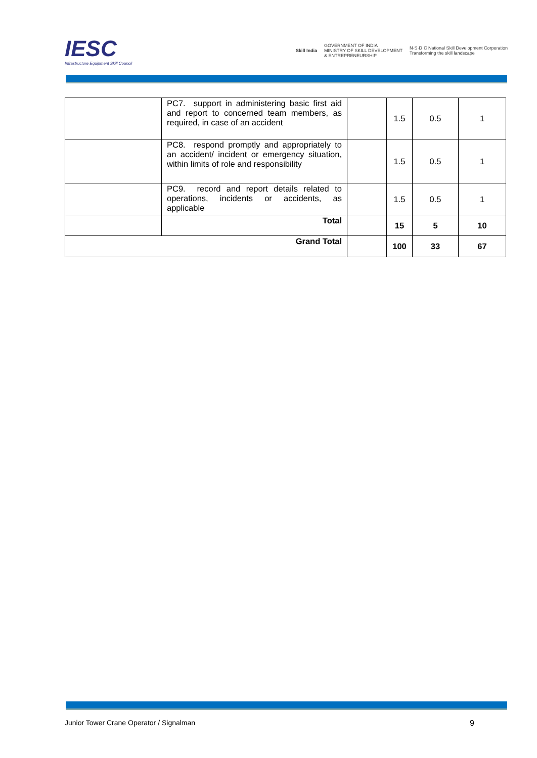IESC
Infrastructure Equipment Skill Council
Skill India GOVERNMENT OF INDIA
MINISTRY OF SKILL DEVELOPMENT
& ENTREPRENEURSHIP N·S·D·C National Skill Development Corporation
Transforming the skill landscape
| | PC7. support in administering basic first aid and report to concerned team members, as required, in case of an accident | | 1.5 | 0.5 | 1 |
| | PC8. respond promptly and appropriately to an accident/ incident or emergency situation, within limits of role and responsibility | | 1.5 | 0.5 | 1 |
| | PC9. record and report details related to operations, incidents or accidents, as applicable | | 1.5 | 0.5 | 1 |
| | Total | | 15 | 5 | 10 |
| Grand Total | | | 100 | 33 | 67 |
Junior Tower Crane Operator / Signalman 9